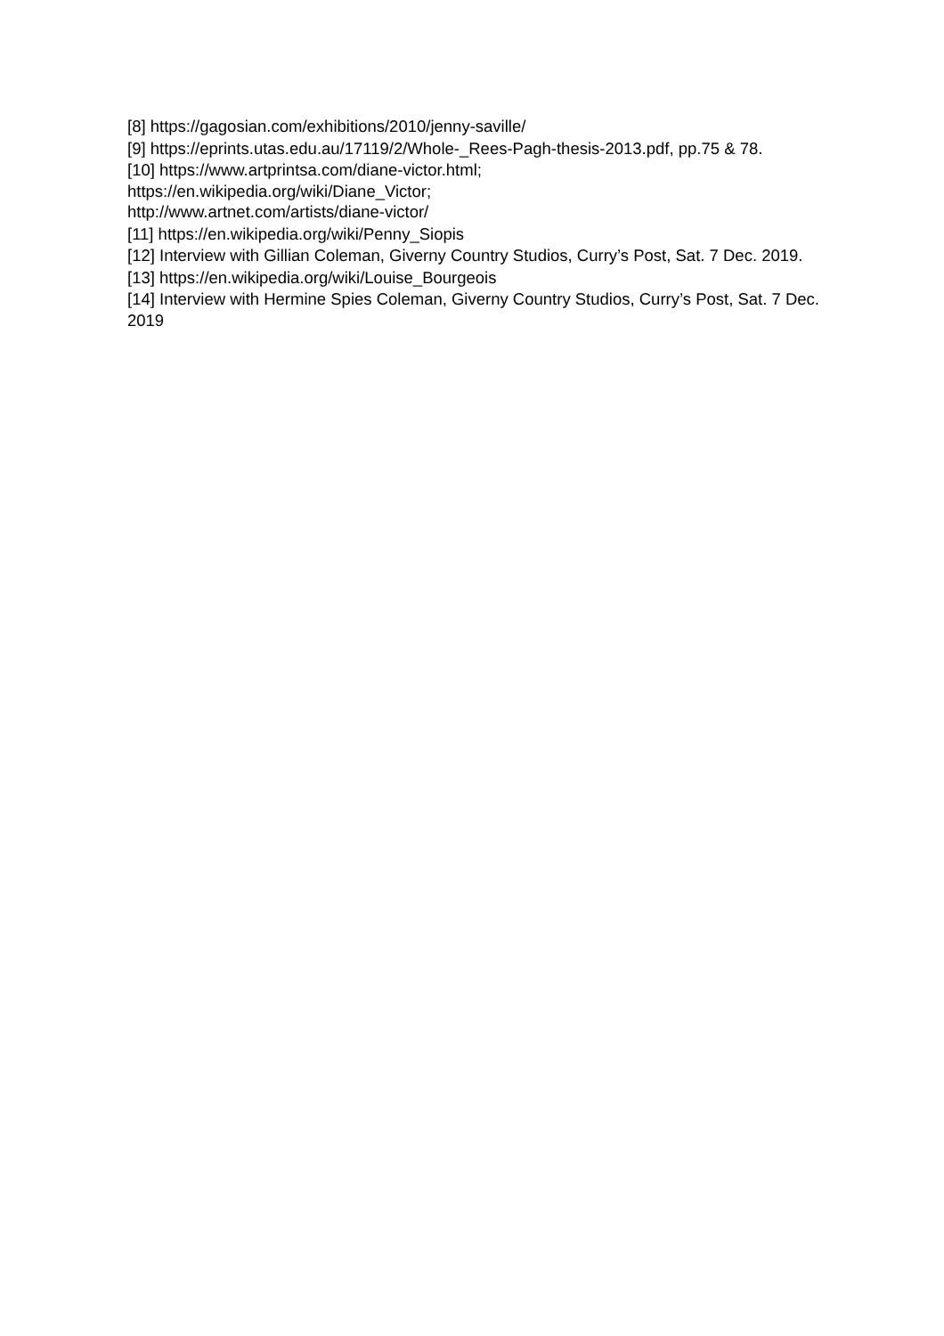[8] https://gagosian.com/exhibitions/2010/jenny-saville/
[9] https://eprints.utas.edu.au/17119/2/Whole-_Rees-Pagh-thesis-2013.pdf, pp.75 & 78.
[10] https://www.artprintsa.com/diane-victor.html;
https://en.wikipedia.org/wiki/Diane_Victor;
http://www.artnet.com/artists/diane-victor/
[11] https://en.wikipedia.org/wiki/Penny_Siopis
[12] Interview with Gillian Coleman, Giverny Country Studios, Curry’s Post, Sat. 7 Dec. 2019.
[13] https://en.wikipedia.org/wiki/Louise_Bourgeois
[14] Interview with Hermine Spies Coleman, Giverny Country Studios, Curry’s Post, Sat. 7 Dec. 2019